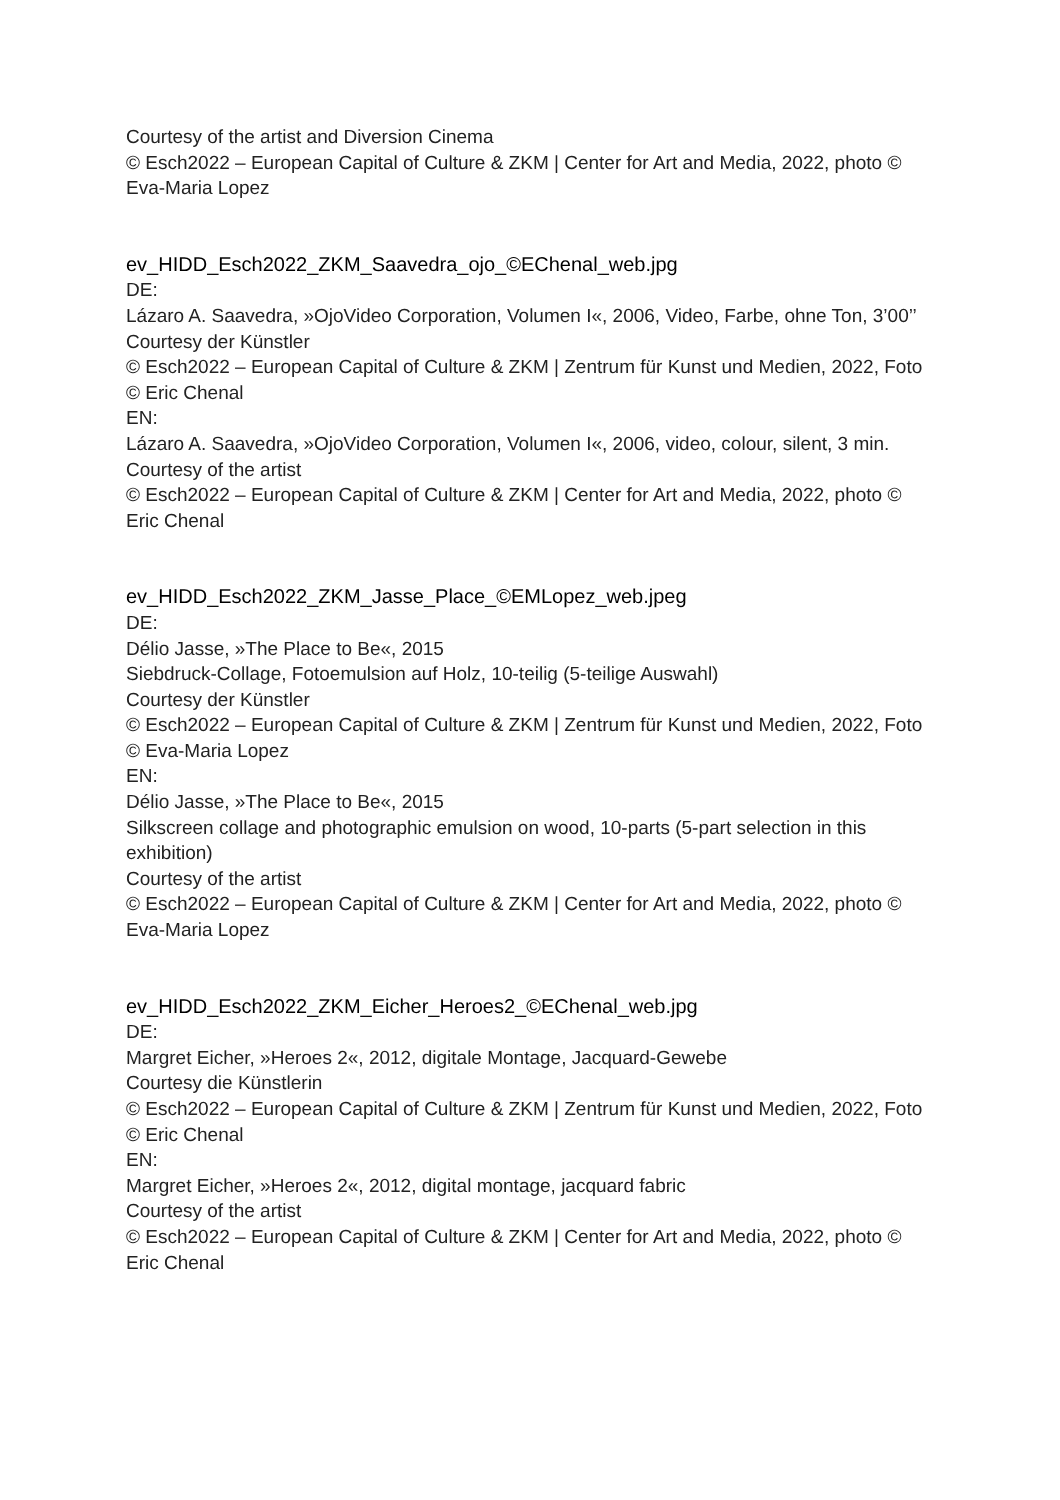Courtesy of the artist and Diversion Cinema
© Esch2022 – European Capital of Culture & ZKM | Center for Art and Media, 2022, photo © Eva-Maria Lopez
ev_HIDD_Esch2022_ZKM_Saavedra_ojo_©EChenal_web.jpg
DE:
Lázaro A. Saavedra, »OjoVideo Corporation, Volumen I«, 2006, Video, Farbe, ohne Ton, 3’00’’
Courtesy der Künstler
© Esch2022 – European Capital of Culture & ZKM | Zentrum für Kunst und Medien, 2022, Foto © Eric Chenal
EN:
Lázaro A. Saavedra, »OjoVideo Corporation, Volumen I«, 2006, video, colour, silent, 3 min.
Courtesy of the artist
© Esch2022 – European Capital of Culture & ZKM | Center for Art and Media, 2022, photo © Eric Chenal
ev_HIDD_Esch2022_ZKM_Jasse_Place_©EMLopez_web.jpeg
DE:
Délio Jasse, »The Place to Be«, 2015
Siebdruck-Collage, Fotoemulsion auf Holz, 10-teilig (5-teilige Auswahl)
Courtesy der Künstler
© Esch2022 – European Capital of Culture & ZKM | Zentrum für Kunst und Medien, 2022, Foto © Eva-Maria Lopez
EN:
Délio Jasse, »The Place to Be«, 2015
Silkscreen collage and photographic emulsion on wood, 10-parts (5-part selection in this exhibition)
Courtesy of the artist
© Esch2022 – European Capital of Culture & ZKM | Center for Art and Media, 2022, photo © Eva-Maria Lopez
ev_HIDD_Esch2022_ZKM_Eicher_Heroes2_©EChenal_web.jpg
DE:
Margret Eicher, »Heroes 2«, 2012, digitale Montage, Jacquard-Gewebe
Courtesy die Künstlerin
© Esch2022 – European Capital of Culture & ZKM | Zentrum für Kunst und Medien, 2022, Foto © Eric Chenal
EN:
Margret Eicher, »Heroes 2«, 2012, digital montage, jacquard fabric
Courtesy of the artist
© Esch2022 – European Capital of Culture & ZKM | Center for Art and Media, 2022, photo © Eric Chenal